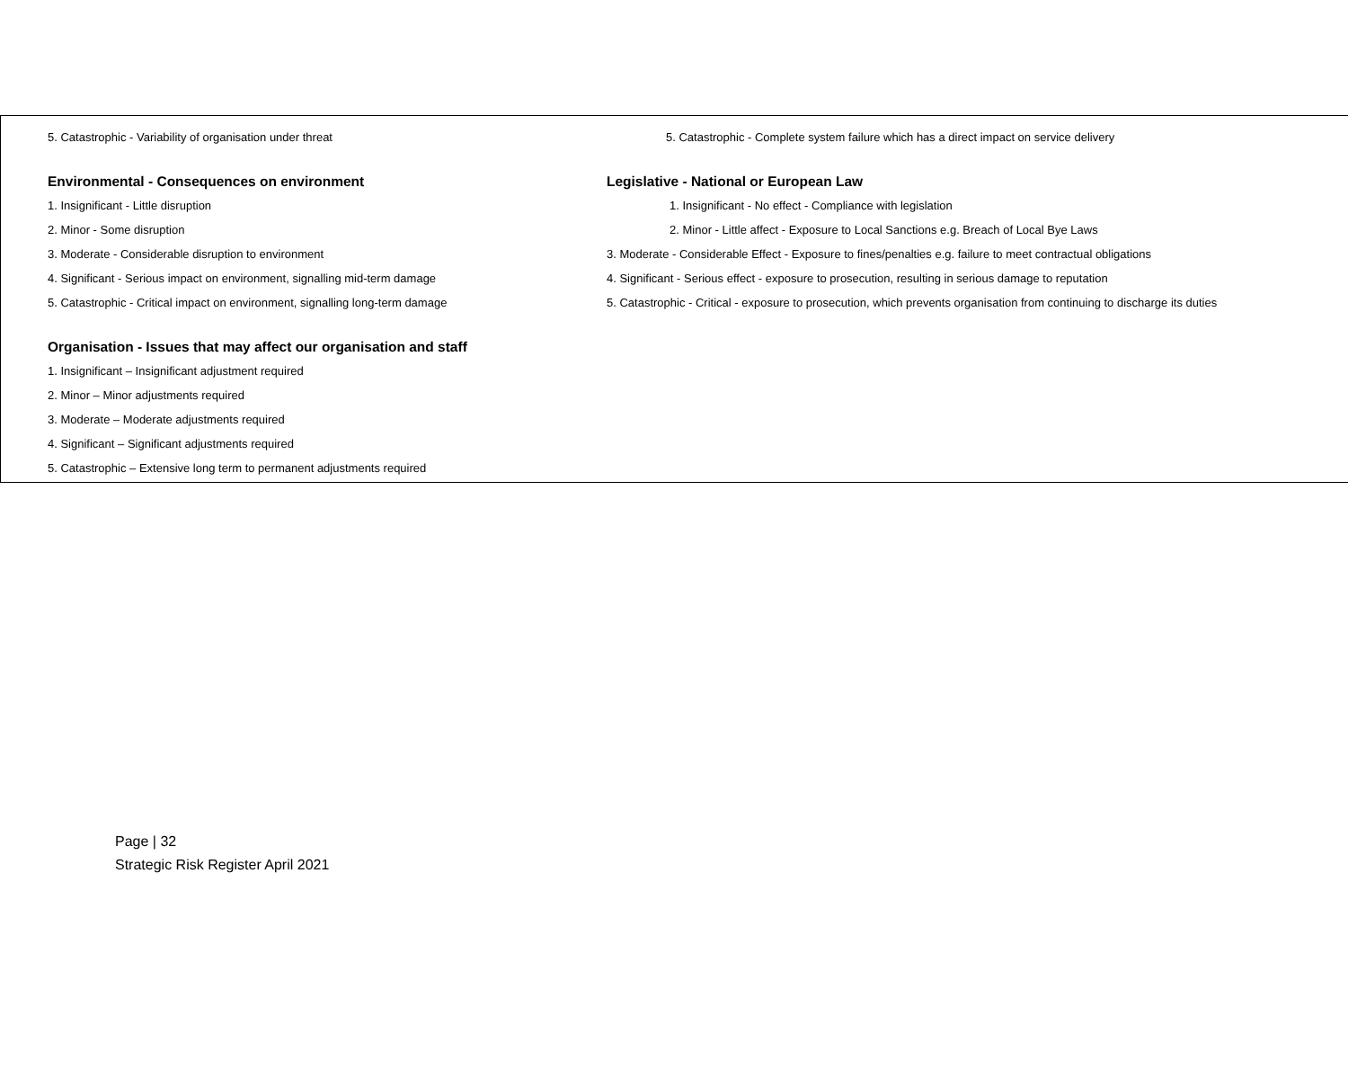5. Catastrophic - Variability of organisation under threat
Environmental - Consequences on environment
1. Insignificant - Little disruption
2. Minor - Some disruption
3. Moderate - Considerable disruption to environment
4. Significant - Serious impact on environment, signalling mid-term damage
5. Catastrophic - Critical impact on environment, signalling long-term damage
Organisation - Issues that may affect our organisation and staff
1. Insignificant – Insignificant adjustment required
2. Minor – Minor adjustments required
3. Moderate – Moderate adjustments required
4. Significant – Significant adjustments required
5. Catastrophic – Extensive long term to permanent adjustments required
5. Catastrophic - Complete system failure which has a direct impact on service delivery
Legislative - National or European Law
1. Insignificant - No effect - Compliance with legislation
2. Minor - Little affect - Exposure to Local Sanctions e.g. Breach of Local Bye Laws
3. Moderate - Considerable Effect - Exposure to fines/penalties e.g. failure to meet contractual obligations
4. Significant - Serious effect - exposure to prosecution, resulting in serious damage to reputation
5. Catastrophic - Critical - exposure to prosecution, which prevents organisation from continuing to discharge its duties
Page | 32
Strategic Risk Register April 2021